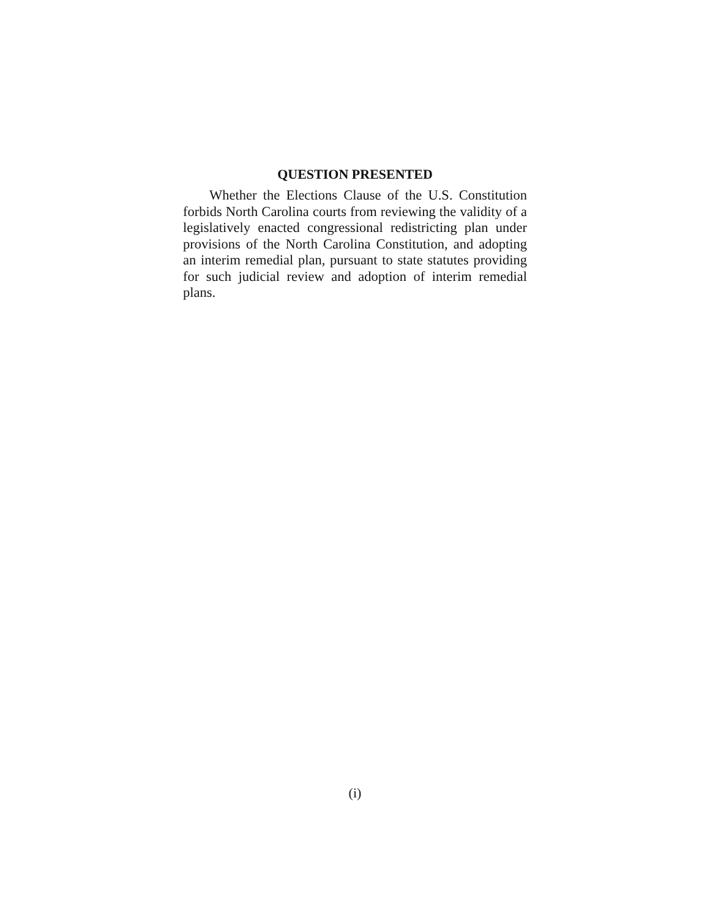QUESTION PRESENTED
Whether the Elections Clause of the U.S. Constitution forbids North Carolina courts from reviewing the validity of a legislatively enacted congressional redistricting plan under provisions of the North Carolina Constitution, and adopting an interim remedial plan, pursuant to state statutes providing for such judicial review and adoption of interim remedial plans.
(i)